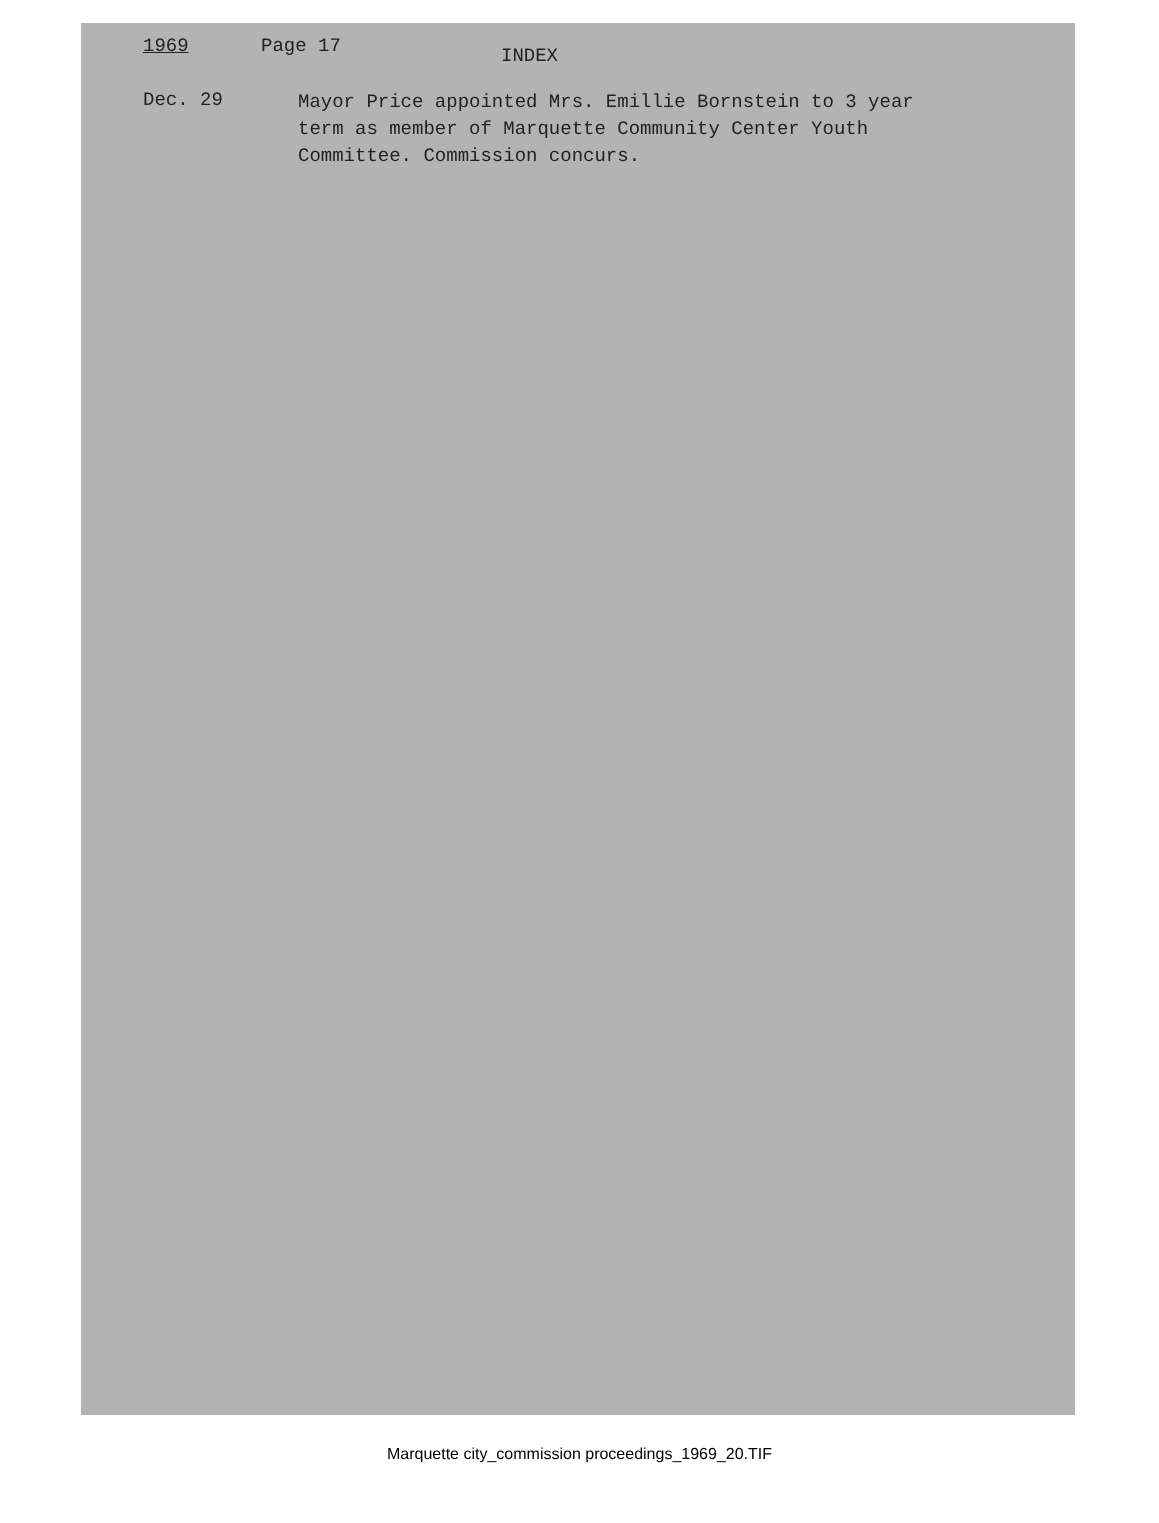1969 Page 17 INDEX
Dec. 29 Mayor Price appointed Mrs. Emillie Bornstein to 3 year term as member of Marquette Community Center Youth Committee. Commission concurs.
Marquette city_commission proceedings_1969_20.TIF